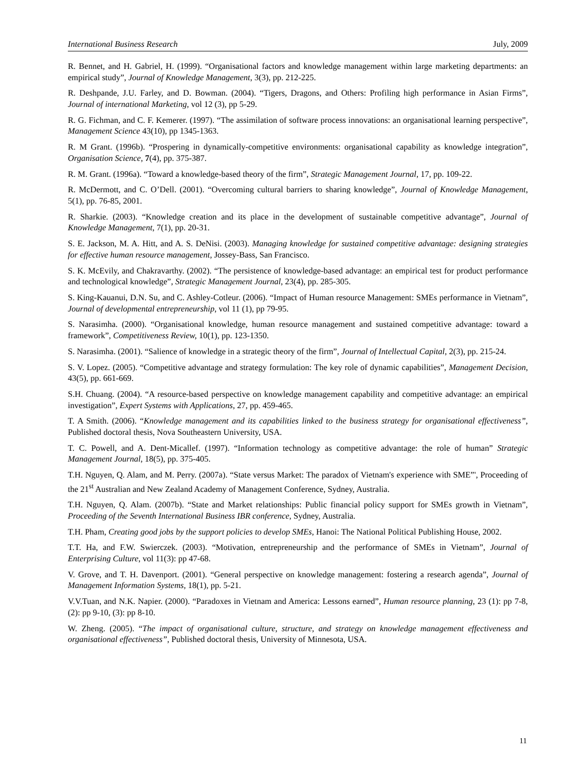International Business Research July, 2009
R. Bennet, and H. Gabriel, H. (1999). “Organisational factors and knowledge management within large marketing departments: an empirical study”, Journal of Knowledge Management, 3(3), pp. 212-225.
R. Deshpande, J.U. Farley, and D. Bowman. (2004). “Tigers, Dragons, and Others: Profiling high performance in Asian Firms”, Journal of international Marketing, vol 12 (3), pp 5-29.
R. G. Fichman, and C. F. Kemerer. (1997). “The assimilation of software process innovations: an organisational learning perspective”, Management Science 43(10), pp 1345-1363.
R. M Grant. (1996b). “Prospering in dynamically-competitive environments: organisational capability as knowledge integration”, Organisation Science, 7(4), pp. 375-387.
R. M. Grant. (1996a). “Toward a knowledge-based theory of the firm”, Strategic Management Journal, 17, pp. 109-22.
R. McDermott, and C. O’Dell. (2001). “Overcoming cultural barriers to sharing knowledge”, Journal of Knowledge Management, 5(1), pp. 76-85, 2001.
R. Sharkie. (2003). “Knowledge creation and its place in the development of sustainable competitive advantage”, Journal of Knowledge Management, 7(1), pp. 20-31.
S. E. Jackson, M. A. Hitt, and A. S. DeNisi. (2003). Managing knowledge for sustained competitive advantage: designing strategies for effective human resource management, Jossey-Bass, San Francisco.
S. K. McEvily, and Chakravarthy. (2002). “The persistence of knowledge-based advantage: an empirical test for product performance and technological knowledge”, Strategic Management Journal, 23(4), pp. 285-305.
S. King-Kauanui, D.N. Su, and C. Ashley-Cotleur. (2006). “Impact of Human resource Management: SMEs performance in Vietnam”, Journal of developmental entrepreneurship, vol 11 (1), pp 79-95.
S. Narasimha. (2000). “Organisational knowledge, human resource management and sustained competitive advantage: toward a framework”, Competitiveness Review, 10(1), pp. 123-1350.
S. Narasimha. (2001). “Salience of knowledge in a strategic theory of the firm”, Journal of Intellectual Capital, 2(3), pp. 215-24.
S. V. Lopez. (2005). “Competitive advantage and strategy formulation: The key role of dynamic capabilities”, Management Decision, 43(5), pp. 661-669.
S.H. Chuang. (2004). “A resource-based perspective on knowledge management capability and competitive advantage: an empirical investigation”, Expert Systems with Applications, 27, pp. 459-465.
T. A Smith. (2006). “Knowledge management and its capabilities linked to the business strategy for organisational effectiveness”, Published doctoral thesis, Nova Southeastern University, USA.
T. C. Powell, and A. Dent-Micallef. (1997). “Information technology as competitive advantage: the role of human” Strategic Management Journal, 18(5), pp. 375-405.
T.H. Nguyen, Q. Alam, and M. Perry. (2007a). “State versus Market: The paradox of Vietnam's experience with SME”', Proceeding of the 21<sup>st</sup> Australian and New Zealand Academy of Management Conference, Sydney, Australia.
T.H. Nguyen, Q. Alam. (2007b). “State and Market relationships: Public financial policy support for SMEs growth in Vietnam”, Proceeding of the Seventh International Business IBR conference, Sydney, Australia.
T.H. Pham, Creating good jobs by the support policies to develop SMEs, Hanoi: The National Political Publishing House, 2002.
T.T. Ha, and F.W. Swierczek. (2003). “Motivation, entrepreneurship and the performance of SMEs in Vietnam”, Journal of Enterprising Culture, vol 11(3): pp 47-68.
V. Grove, and T. H. Davenport. (2001). “General perspective on knowledge management: fostering a research agenda”, Journal of Management Information Systems, 18(1), pp. 5-21.
V.V.Tuan, and N.K. Napier. (2000). “Paradoxes in Vietnam and America: Lessons earned”, Human resource planning, 23 (1): pp 7-8, (2): pp 9-10, (3): pp 8-10.
W. Zheng. (2005). “The impact of organisational culture, structure, and strategy on knowledge management effectiveness and organisational effectiveness”, Published doctoral thesis, University of Minnesota, USA.
11